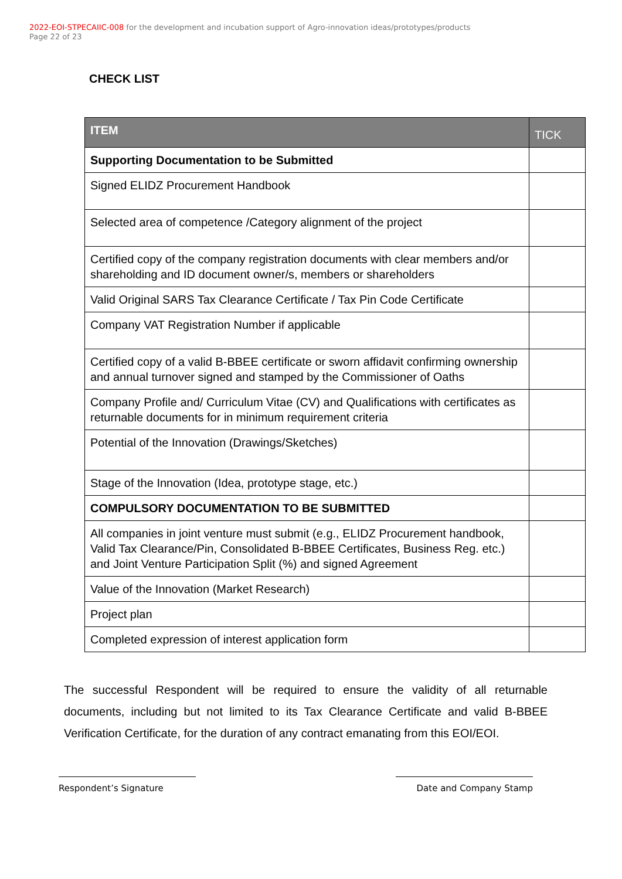2022-EOI-STPECAIIC-008 for the development and incubation support of Agro-innovation ideas/prototypes/products
Page 22 of 23
CHECK LIST
| ITEM | TICK |
| --- | --- |
| Supporting Documentation to be Submitted | |
| Signed ELIDZ Procurement Handbook | |
| Selected area of competence /Category alignment of the project | |
| Certified copy of the company registration documents with clear members and/or shareholding and ID document owner/s, members or shareholders | |
| Valid Original SARS Tax Clearance Certificate / Tax Pin Code Certificate | |
| Company VAT Registration Number if applicable | |
| Certified copy of a valid B-BBEE certificate or sworn affidavit confirming ownership and annual turnover signed and stamped by the Commissioner of Oaths | |
| Company Profile and/ Curriculum Vitae (CV) and Qualifications with certificates as returnable documents for in minimum requirement criteria | |
| Potential of the Innovation (Drawings/Sketches) | |
| Stage of the Innovation (Idea, prototype stage, etc.) | |
| COMPULSORY DOCUMENTATION TO BE SUBMITTED | |
| All companies in joint venture must submit (e.g., ELIDZ Procurement handbook, Valid Tax Clearance/Pin, Consolidated B-BBEE Certificates, Business Reg. etc.) and Joint Venture Participation Split (%) and signed Agreement | |
| Value of the Innovation (Market Research) | |
| Project plan | |
| Completed expression of interest application form | |
The successful Respondent will be required to ensure the validity of all returnable documents, including but not limited to its Tax Clearance Certificate and valid B-BBEE Verification Certificate, for the duration of any contract emanating from this EOI/EOI.
Respondent’s Signature Date and Company Stamp